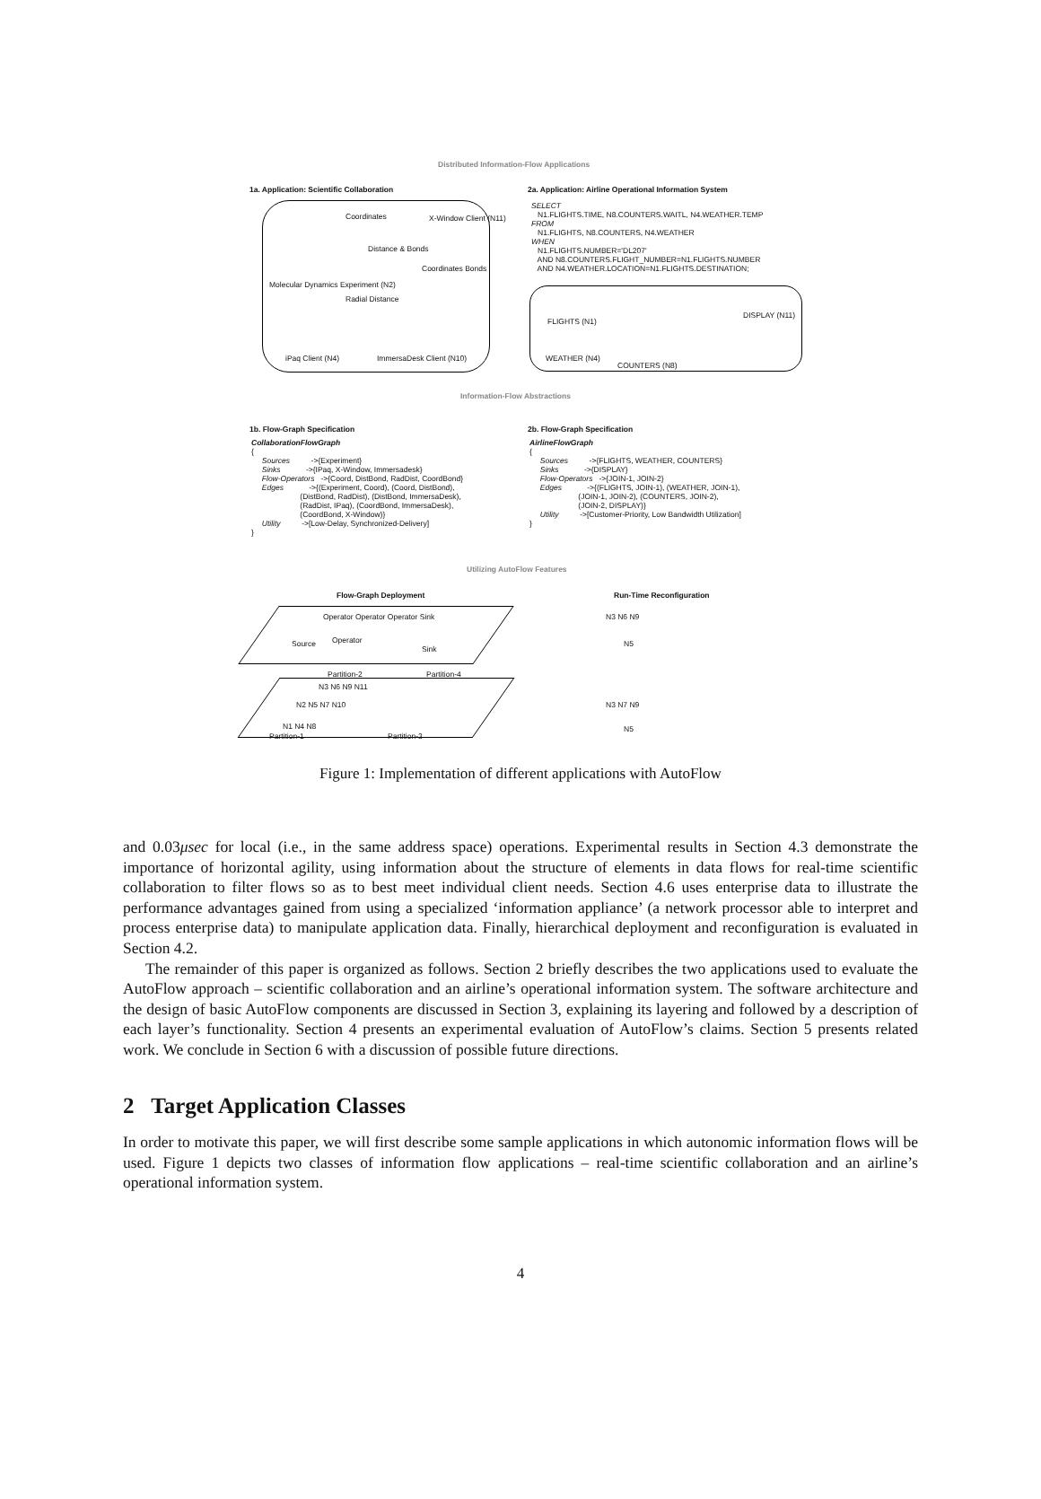Distributed Information-Flow Applications
1a. Application: Scientific Collaboration
Coordinates X-Window Client (N11)
Distance & Bonds
Coordinates Bonds
Molecular Dynamics Experiment (N2)
Radial Distance
iPaq Client (N4) ImmersaDesk Client (N10)
2a. Application: Airline Operational Information System
SELECT
   N1.FLIGHTS.TIME, N8.COUNTERS.WAITL, N4.WEATHER.TEMP
FROM
   N1.FLIGHTS, N8.COUNTERS, N4.WEATHER
WHEN
   N1.FLIGHTS.NUMBER='DL207'
   AND N8.COUNTERS.FLIGHT_NUMBER=N1.FLIGHTS.NUMBER
   AND N4.WEATHER.LOCATION=N1.FLIGHTS.DESTINATION;
FLIGHTS (N1)
DISPLAY (N11)
WEATHER (N4)
COUNTERS (N8)
Information-Flow Abstractions
1b. Flow-Graph Specification
CollaborationFlowGraph
{
     Sources          ->{Experiment}
     Sinks            ->{IPaq, X-Window, Immersadesk}
     Flow-Operators   ->{Coord, DistBond, RadDist, CoordBond}
     Edges            ->{(Experiment, Coord), (Coord, DistBond),
                       (DistBond, RadDist), (DistBond, ImmersaDesk),
                       (RadDist, IPaq), (CoordBond, ImmersaDesk),
                       (CoordBond, X-Window)}
     Utility          ->[Low-Delay, Synchronized-Delivery]
}
2b. Flow-Graph Specification
AirlineFlowGraph
{
     Sources          ->{FLIGHTS, WEATHER, COUNTERS}
     Sinks            ->{DISPLAY}
     Flow-Operators   ->{JOIN-1, JOIN-2}
     Edges            ->{(FLIGHTS, JOIN-1), (WEATHER, JOIN-1),
                       (JOIN-1, JOIN-2), (COUNTERS, JOIN-2),
                       (JOIN-2, DISPLAY)}
     Utility          ->[Customer-Priority, Low Bandwidth Utilization]
}
Utilizing AutoFlow Features
Flow-Graph Deployment Run-Time Reconfiguration
Operator Operator Operator Sink
Source Operator
Sink
Partition-2 Partition-4
N3 N6 N9 N11
N2 N5 N7 N10
N1 N4 N8
Partition-1 Partition-3
N3 N6 N9
N5
N3 N7 N9
N5
Figure 1: Implementation of different applications with AutoFlow
and 0.03μsec for local (i.e., in the same address space) operations. Experimental results in Section 4.3 demonstrate the importance of horizontal agility, using information about the structure of elements in data flows for real-time scientific collaboration to filter flows so as to best meet individual client needs. Section 4.6 uses enterprise data to illustrate the performance advantages gained from using a specialized ‘information appliance’ (a network processor able to interpret and process enterprise data) to manipulate application data. Finally, hierarchical deployment and reconfiguration is evaluated in Section 4.2.
The remainder of this paper is organized as follows. Section 2 briefly describes the two applications used to evaluate the AutoFlow approach – scientific collaboration and an airline’s operational information system. The software architecture and the design of basic AutoFlow components are discussed in Section 3, explaining its layering and followed by a description of each layer’s functionality. Section 4 presents an experimental evaluation of AutoFlow’s claims. Section 5 presents related work. We conclude in Section 6 with a discussion of possible future directions.
2 Target Application Classes
In order to motivate this paper, we will first describe some sample applications in which autonomic information flows will be used. Figure 1 depicts two classes of information flow applications – real-time scientific collaboration and an airline’s operational information system.
4